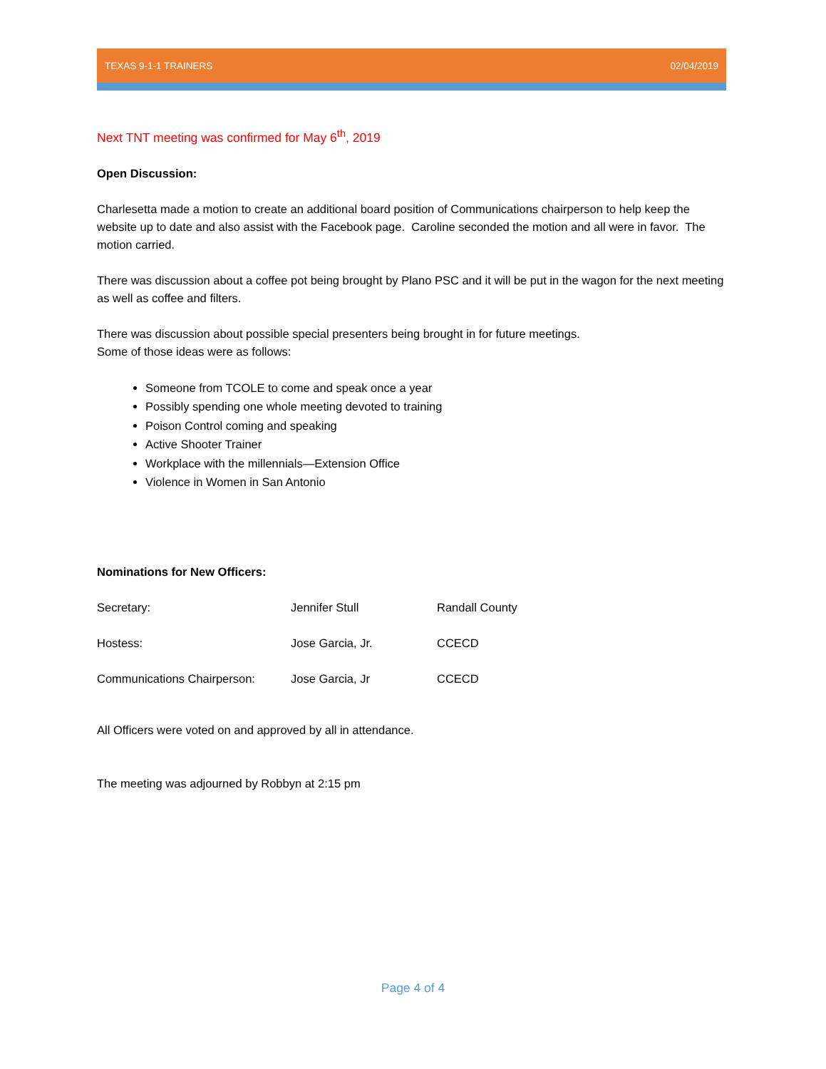TEXAS 9-1-1 TRAINERS 02/04/2019
Next TNT meeting was confirmed for May 6<sup>th</sup>, 2019
Open Discussion:
Charlesetta made a motion to create an additional board position of Communications chairperson to help keep the website up to date and also assist with the Facebook page. Caroline seconded the motion and all were in favor. The motion carried.
There was discussion about a coffee pot being brought by Plano PSC and it will be put in the wagon for the next meeting as well as coffee and filters.
There was discussion about possible special presenters being brought in for future meetings.
Some of those ideas were as follows:
Someone from TCOLE to come and speak once a year
Possibly spending one whole meeting devoted to training
Poison Control coming and speaking
Active Shooter Trainer
Workplace with the millennials—Extension Office
Violence in Women in San Antonio
Nominations for New Officers:
| Secretary: | Jennifer Stull | Randall County |
| Hostess: | Jose Garcia, Jr. | CCECD |
| Communications Chairperson: | Jose Garcia, Jr | CCECD |
All Officers were voted on and approved by all in attendance.
The meeting was adjourned by Robbyn at 2:15 pm
Page 4 of 4